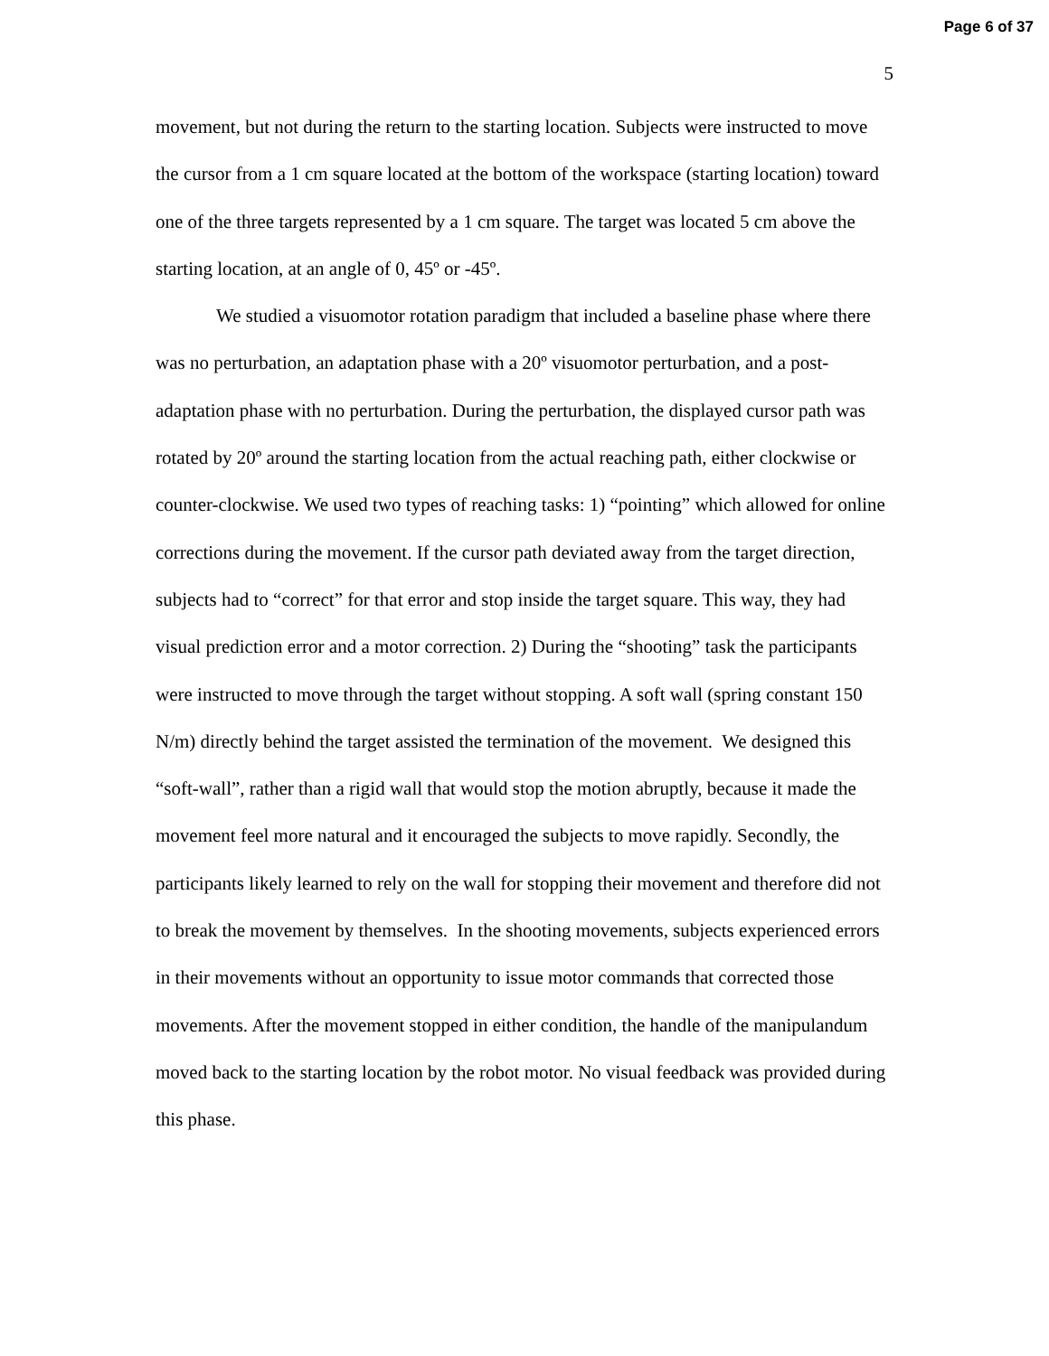Page 6 of 37
5
movement, but not during the return to the starting location. Subjects were instructed to move the cursor from a 1 cm square located at the bottom of the workspace (starting location) toward one of the three targets represented by a 1 cm square. The target was located 5 cm above the starting location, at an angle of 0, 45º or -45º.
We studied a visuomotor rotation paradigm that included a baseline phase where there was no perturbation, an adaptation phase with a 20º visuomotor perturbation, and a post-adaptation phase with no perturbation. During the perturbation, the displayed cursor path was rotated by 20º around the starting location from the actual reaching path, either clockwise or counter-clockwise. We used two types of reaching tasks: 1) “pointing” which allowed for online corrections during the movement. If the cursor path deviated away from the target direction, subjects had to “correct” for that error and stop inside the target square. This way, they had visual prediction error and a motor correction. 2) During the “shooting” task the participants were instructed to move through the target without stopping. A soft wall (spring constant 150 N/m) directly behind the target assisted the termination of the movement. We designed this “soft-wall”, rather than a rigid wall that would stop the motion abruptly, because it made the movement feel more natural and it encouraged the subjects to move rapidly. Secondly, the participants likely learned to rely on the wall for stopping their movement and therefore did not to break the movement by themselves. In the shooting movements, subjects experienced errors in their movements without an opportunity to issue motor commands that corrected those movements. After the movement stopped in either condition, the handle of the manipulandum moved back to the starting location by the robot motor. No visual feedback was provided during this phase.